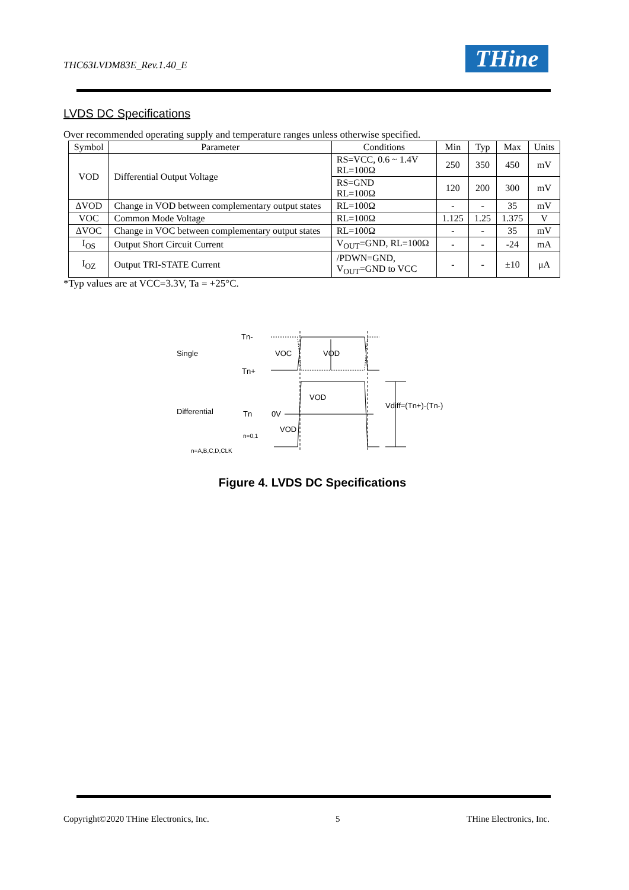THC63LVDM83E_Rev.1.40_E THine
LVDS DC Specifications
Over recommended operating supply and temperature ranges unless otherwise specified.
| Symbol | Parameter | Conditions | Min | Typ | Max | Units |
| --- | --- | --- | --- | --- | --- | --- |
| VOD | Differential Output Voltage | RS=VCC, 0.6 ~ 1.4V RL=100Ω | 250 | 350 | 450 | mV |
| | | RS=GND RL=100Ω | 120 | 200 | 300 | mV |
| ΔVOD | Change in VOD between complementary output states | RL=100Ω | - | - | 35 | mV |
| VOC | Common Mode Voltage | RL=100Ω | 1.125 | 1.25 | 1.375 | V |
| ΔVOC | Change in VOC between complementary output states | RL=100Ω | - | - | 35 | mV |
| I<sub>OS</sub> | Output Short Circuit Current | V<sub>OUT</sub>=GND, RL=100Ω | - | - | -24 | mA |
| I<sub>OZ</sub> | Output TRI-STATE Current | /PDWN=GND, V<sub>OUT</sub>=GND to VCC | - | - | ±10 | μA |
*Typ values are at VCC=3.3V, Ta = +25°C.
Single
Tn-
Tn+
VOC
VOD
Differential
Tn
0V
VOD
VOD
Vdiff=(Tn+)-(Tn-)
n=0,1
n=A,B,C,D,CLK
Figure 4. LVDS DC Specifications
Copyright©2020 THine Electronics, Inc. 5 THine Electronics, Inc.